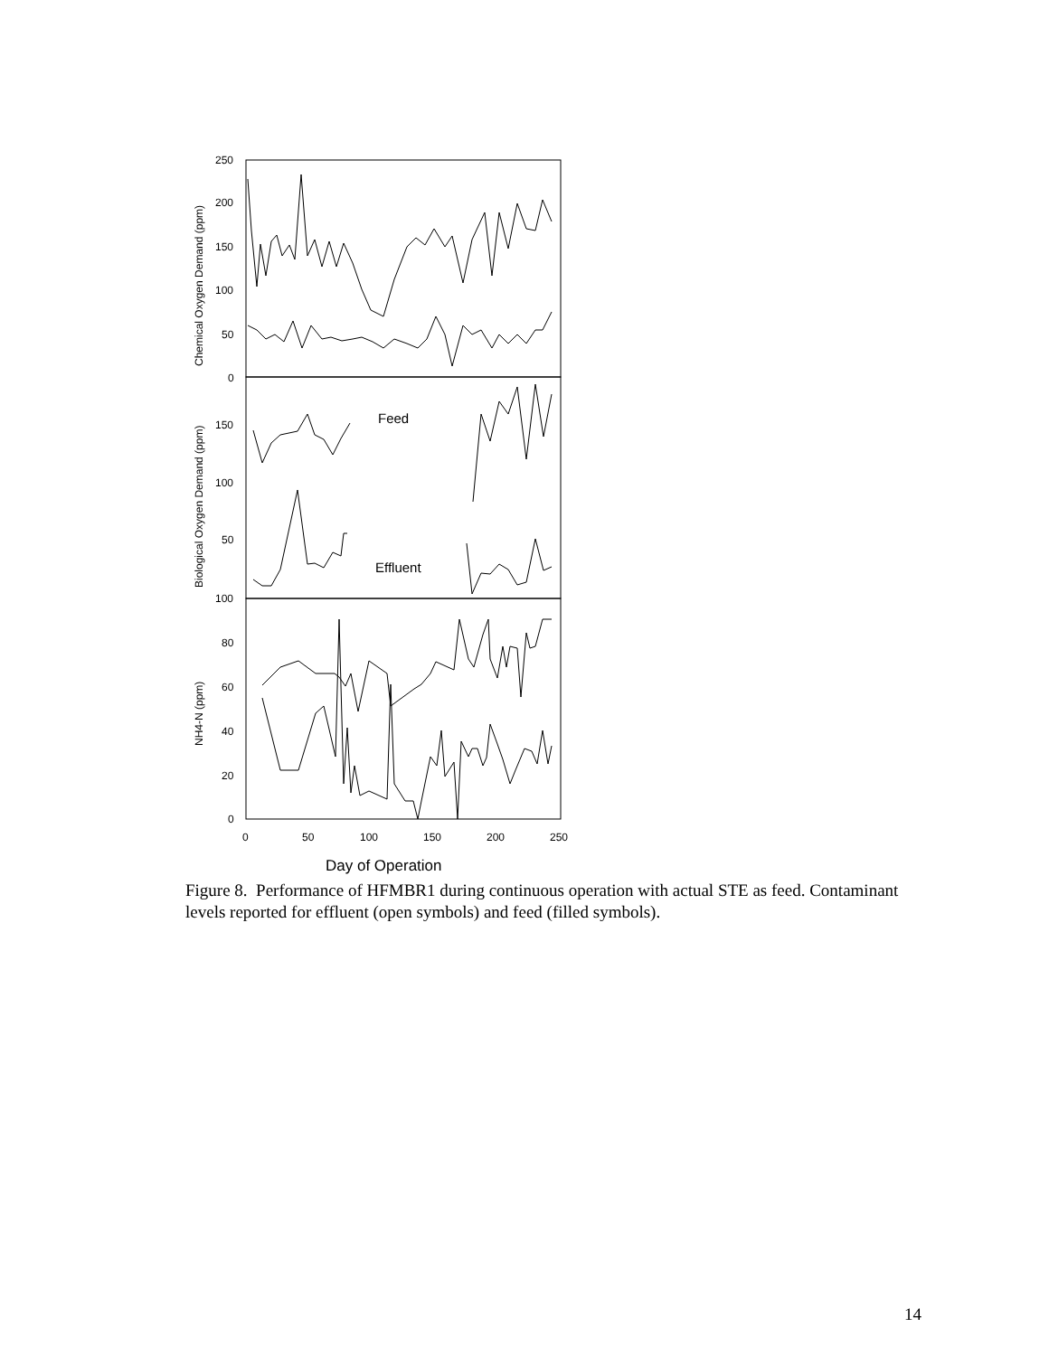250
200
150
100
50
0
150
100
50
100
80
60
40
20
0
0
50
100
150
200
250
Feed
Effluent
Day of Operation
Chemical Oxygen Demand (ppm)
Biological Oxygen Demand (ppm)
NH4-N (ppm)
Figure 8. Performance of HFMBR1 during continuous operation with actual STE as feed. Contaminant levels reported for effluent (open symbols) and feed (filled symbols).
14